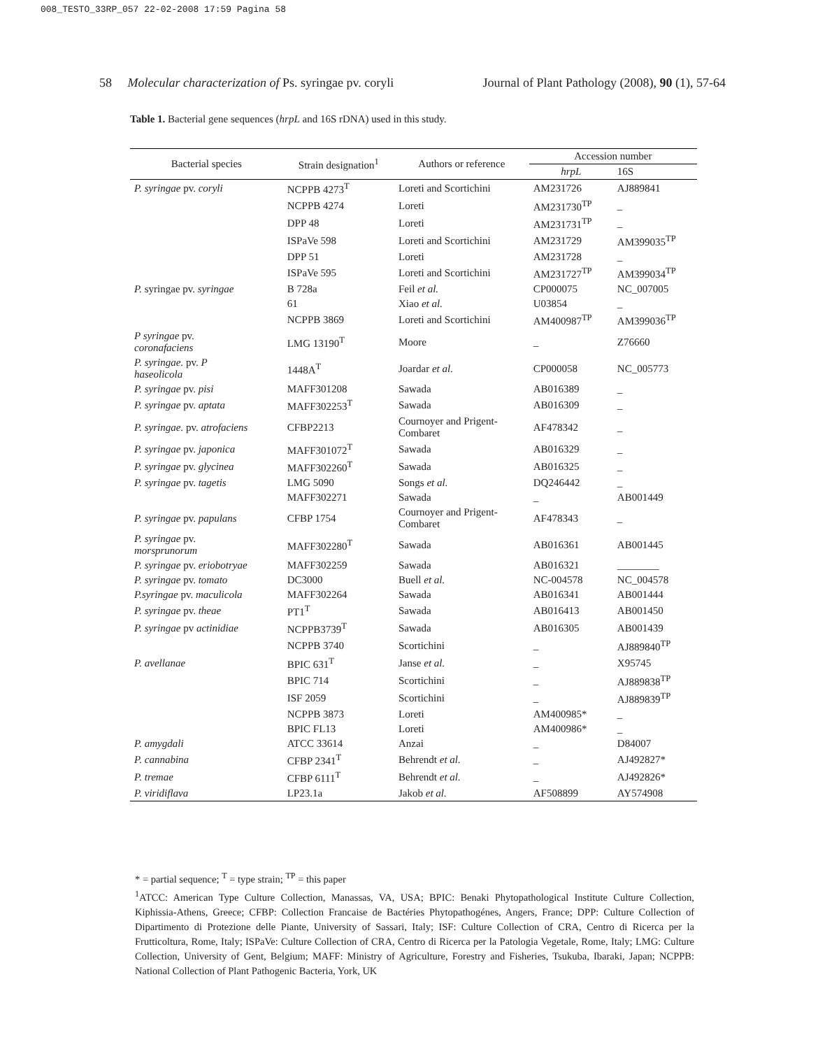008_TESTO_33RP_057 22-02-2008 17:59 Pagina 58
58 Molecular characterization of Ps. syringae pv. coryli Journal of Plant Pathology (2008), 90 (1), 57-64
Table 1. Bacterial gene sequences (hrpL and 16S rDNA) used in this study.
| Bacterial species | Strain designation<sup>1</sup> | Authors or reference | Accession number | |
| --- | --- | --- | --- | --- |
| | | | hrpL | 16S |
| P. syringae pv. coryli | NCPPB 4273<sup>T</sup> | Loreti and Scortichini | AM231726 | AJ889841 |
| | NCPPB 4274 | Loreti | AM231730<sup>TP</sup> | _ |
| | DPP 48 | Loreti | AM231731<sup>TP</sup> | _ |
| | ISPaVe 598 | Loreti and Scortichini | AM231729 | AM399035<sup>TP</sup> |
| | DPP 51 | Loreti | AM231728 | _ |
| | ISPaVe 595 | Loreti and Scortichini | AM231727<sup>TP</sup> | AM399034<sup>TP</sup> |
| P. syringae pv. syringae | B 728a | Feil et al. | CP000075 | NC_007005 |
| | 61 | Xiao et al. | U03854 | _ |
| | NCPPB 3869 | Loreti and Scortichini | AM400987<sup>TP</sup> | AM399036<sup>TP</sup> |
| P syringae pv. coronafaciens | LMG 13190<sup>T</sup> | Moore | _ | Z76660 |
| P. syringae. pv. P haseolicola | 1448A<sup>T</sup> | Joardar et al. | CP000058 | NC_005773 |
| P. syringae pv. pisi | MAFF301208 | Sawada | AB016389 | _ |
| P. syringae pv. aptata | MAFF302253<sup>T</sup> | Sawada | AB016309 | _ |
| P. syringae. pv. atrofaciens | CFBP2213 | Cournoyer and Prigent- Combaret | AF478342 | _ |
| P. syringae pv. japonica | MAFF301072<sup>T</sup> | Sawada | AB016329 | _ |
| P. syringae pv. glycinea | MAFF302260<sup>T</sup> | Sawada | AB016325 | _ |
| P. syringae pv. tagetis | LMG 5090 | Songs et al. | DQ246442 | _ |
| | MAFF302271 | Sawada | _ | AB001449 |
| P. syringae pv. papulans | CFBP 1754 | Cournoyer and Prigent- Combaret | AF478343 | _ |
| P. syringae pv. morsprunorum | MAFF302280<sup>T</sup> | Sawada | AB016361 | AB001445 |
| P. syringae pv. eriobotryae | MAFF302259 | Sawada | AB016321 | ________ |
| P. syringae pv. tomato | DC3000 | Buell et al. | NC-004578 | NC_004578 |
| P.syringae pv. maculicola | MAFF302264 | Sawada | AB016341 | AB001444 |
| P. syringae pv. theae | PT1<sup>T</sup> | Sawada | AB016413 | AB001450 |
| P. syringae pv actinidiae | NCPPB3739<sup>T</sup> | Sawada | AB016305 | AB001439 |
| | NCPPB 3740 | Scortichini | _ | AJ889840<sup>TP</sup> |
| P. avellanae | BPIC 631<sup>T</sup> | Janse et al. | _ | X95745 |
| | BPIC 714 | Scortichini | _ | AJ889838<sup>TP</sup> |
| | ISF 2059 | Scortichini | _ | AJ889839<sup>TP</sup> |
| | NCPPB 3873 | Loreti | AM400985* | _ |
| | BPIC FL13 | Loreti | AM400986* | _ |
| P. amygdali | ATCC 33614 | Anzai | _ | D84007 |
| P. cannabina | CFBP 2341<sup>T</sup> | Behrendt et al. | _ | AJ492827* |
| P. tremae | CFBP 6111<sup>T</sup> | Behrendt et al. | _ | AJ492826* |
| P. viridiflava | LP23.1a | Jakob et al. | AF508899 | AY574908 |
* = partial sequence; <sup>T</sup> = type strain; <sup>TP</sup> = this paper
<sup>1</sup> ATCC: American Type Culture Collection, Manassas, VA, USA; BPIC: Benaki Phytopathological Institute Culture Collection, Kiphissia-Athens, Greece; CFBP: Collection Francaise de Bactéries Phytopathogénes, Angers, France; DPP: Culture Collection of Dipartimento di Protezione delle Piante, University of Sassari, Italy; ISF: Culture Collection of CRA, Centro di Ricerca per la Frutticoltura, Rome, Italy; ISPaVe: Culture Collection of CRA, Centro di Ricerca per la Patologia Vegetale, Rome, Italy; LMG: Culture Collection, University of Gent, Belgium; MAFF: Ministry of Agriculture, Forestry and Fisheries, Tsukuba, Ibaraki, Japan; NCPPB: National Collection of Plant Pathogenic Bacteria, York, UK